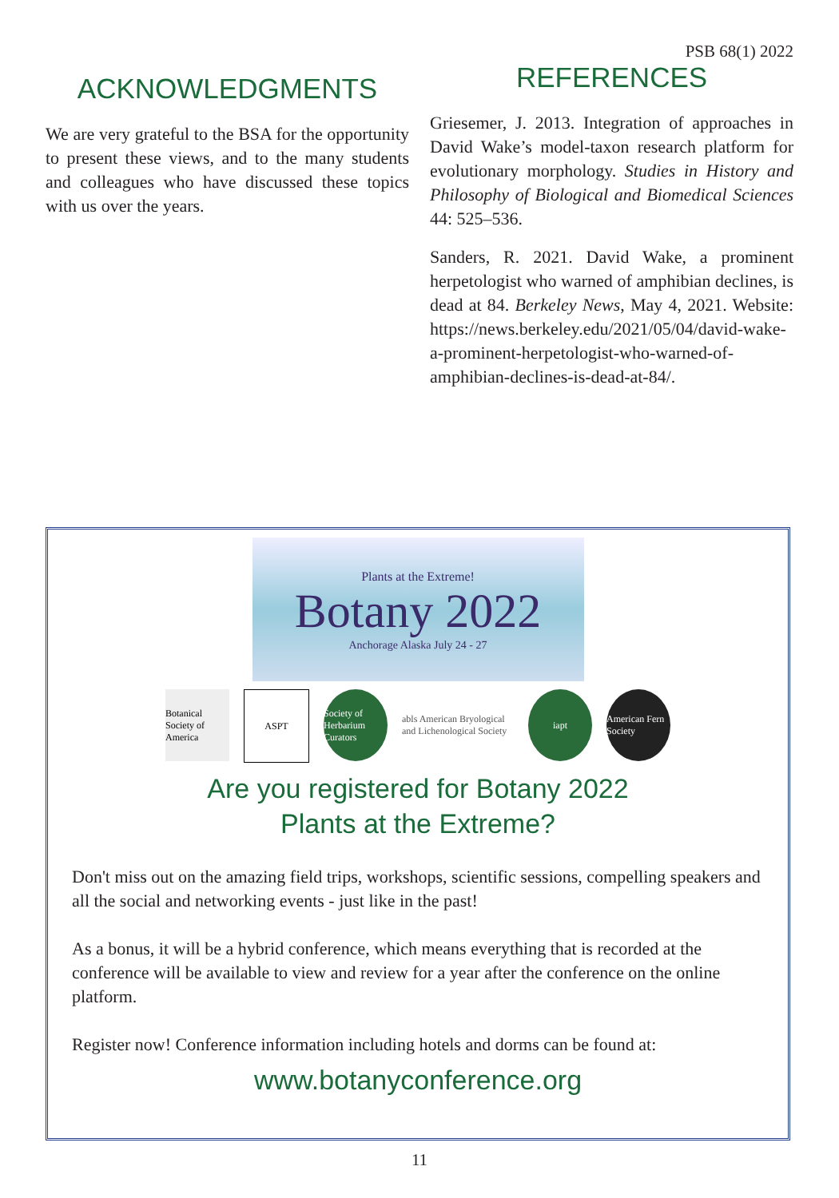PSB 68(1) 2022
ACKNOWLEDGMENTS
We are very grateful to the BSA for the opportunity to present these views, and to the many students and colleagues who have discussed these topics with us over the years.
REFERENCES
Griesemer, J. 2013. Integration of approaches in David Wake’s model-taxon research platform for evolutionary morphology. Studies in History and Philosophy of Biological and Biomedical Sciences 44: 525–536.
Sanders, R. 2021. David Wake, a prominent herpetologist who warned of amphibian declines, is dead at 84. Berkeley News, May 4, 2021. Website: https://news.berkeley.edu/2021/05/04/david-wake-a-prominent-herpetologist-who-warned-of-amphibian-declines-is-dead-at-84/.
Plants at the Extreme!
Botany 2022
Anchorage Alaska July 24 - 27
Botanical Society of America
ASPT Society of Herbarium Curators
abls American Bryological and Lichenological Society
iapt American Fern Society
Are you registered for Botany 2022
Plants at the Extreme?
Don't miss out on the amazing field trips, workshops, scientific sessions, compelling speakers and all the social and networking events - just like in the past!
As a bonus, it will be a hybrid conference, which means everything that is recorded at the conference will be available to view and review for a year after the conference on the online platform.
Register now! Conference information including hotels and dorms can be found at:
www.botanyconference.org
11